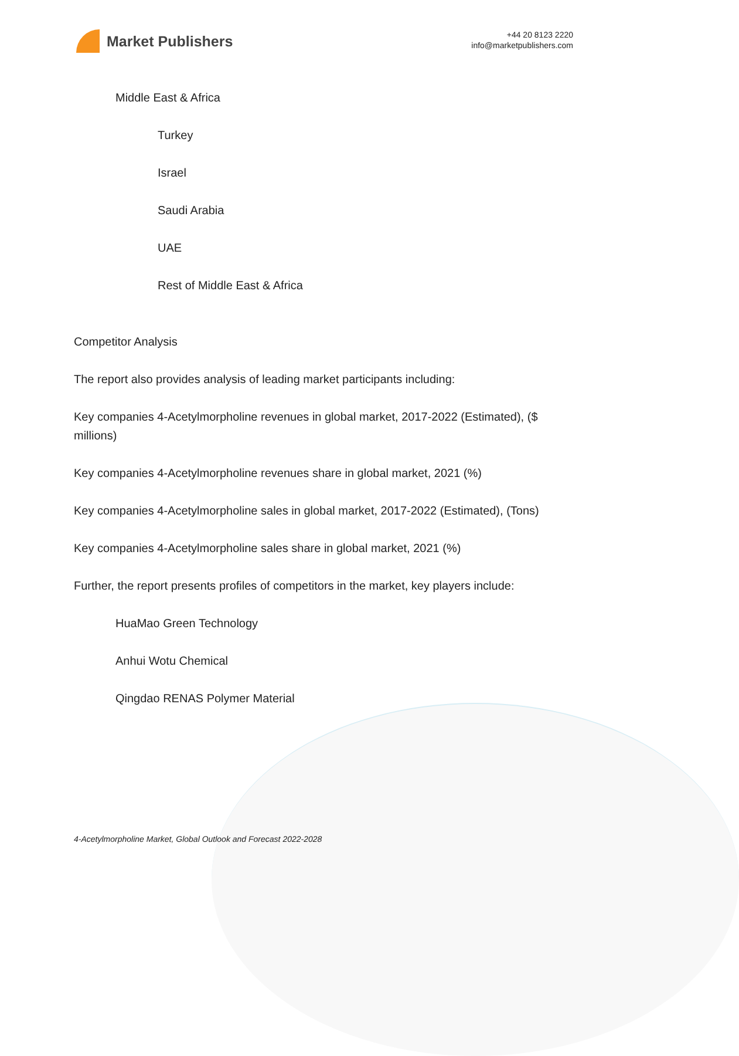Market Publishers
+44 20 8123 2220
info@marketpublishers.com
Middle East & Africa
Turkey
Israel
Saudi Arabia
UAE
Rest of Middle East & Africa
Competitor Analysis
The report also provides analysis of leading market participants including:
Key companies 4-Acetylmorpholine revenues in global market, 2017-2022 (Estimated), ($ millions)
Key companies 4-Acetylmorpholine revenues share in global market, 2021 (%)
Key companies 4-Acetylmorpholine sales in global market, 2017-2022 (Estimated), (Tons)
Key companies 4-Acetylmorpholine sales share in global market, 2021 (%)
Further, the report presents profiles of competitors in the market, key players include:
HuaMao Green Technology
Anhui Wotu Chemical
Qingdao RENAS Polymer Material
4-Acetylmorpholine Market, Global Outlook and Forecast 2022-2028